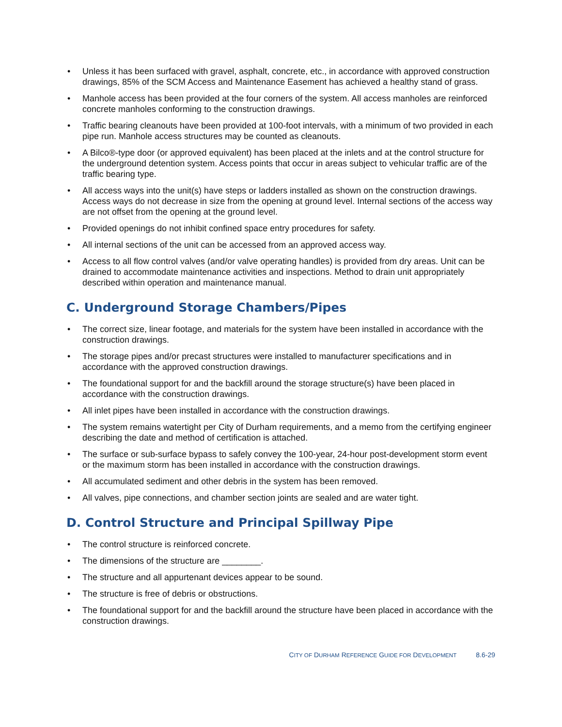• Unless it has been surfaced with gravel, asphalt, concrete, etc., in accordance with approved construction drawings, 85% of the SCM Access and Maintenance Easement has achieved a healthy stand of grass.
• Manhole access has been provided at the four corners of the system. All access manholes are reinforced concrete manholes conforming to the construction drawings.
• Traffic bearing cleanouts have been provided at 100-foot intervals, with a minimum of two provided in each pipe run. Manhole access structures may be counted as cleanouts.
• A Bilco®-type door (or approved equivalent) has been placed at the inlets and at the control structure for the underground detention system. Access points that occur in areas subject to vehicular traffic are of the traffic bearing type.
• All access ways into the unit(s) have steps or ladders installed as shown on the construction drawings. Access ways do not decrease in size from the opening at ground level. Internal sections of the access way are not offset from the opening at the ground level.
• Provided openings do not inhibit confined space entry procedures for safety.
• All internal sections of the unit can be accessed from an approved access way.
• Access to all flow control valves (and/or valve operating handles) is provided from dry areas. Unit can be drained to accommodate maintenance activities and inspections. Method to drain unit appropriately described within operation and maintenance manual.
C. Underground Storage Chambers/Pipes
• The correct size, linear footage, and materials for the system have been installed in accordance with the construction drawings.
• The storage pipes and/or precast structures were installed to manufacturer specifications and in accordance with the approved construction drawings.
• The foundational support for and the backfill around the storage structure(s) have been placed in accordance with the construction drawings.
• All inlet pipes have been installed in accordance with the construction drawings.
• The system remains watertight per City of Durham requirements, and a memo from the certifying engineer describing the date and method of certification is attached.
• The surface or sub-surface bypass to safely convey the 100-year, 24-hour post-development storm event or the maximum storm has been installed in accordance with the construction drawings.
• All accumulated sediment and other debris in the system has been removed.
• All valves, pipe connections, and chamber section joints are sealed and are water tight.
D. Control Structure and Principal Spillway Pipe
• The control structure is reinforced concrete.
• The dimensions of the structure are ________.
• The structure and all appurtenant devices appear to be sound.
• The structure is free of debris or obstructions.
• The foundational support for and the backfill around the structure have been placed in accordance with the construction drawings.
CITY OF DURHAM REFERENCE GUIDE FOR DEVELOPMENT 8.6-29